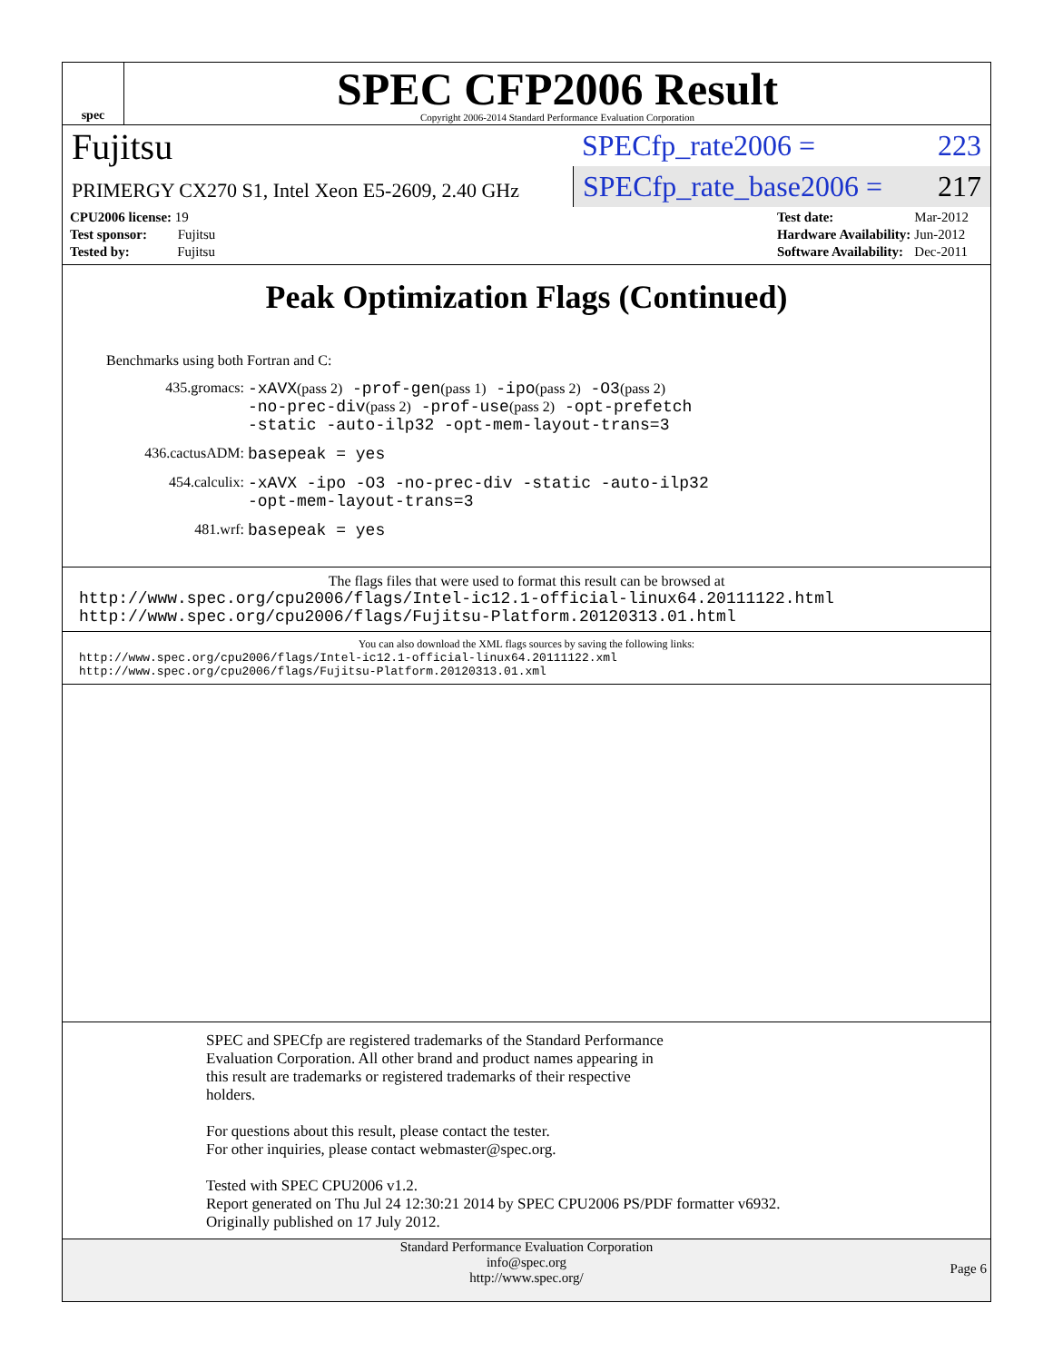spec
SPEC CFP2006 Result
Copyright 2006-2014 Standard Performance Evaluation Corporation
Fujitsu
PRIMERGY CX270 S1, Intel Xeon E5-2609, 2.40 GHz
SPECfp_rate2006 = 223
SPECfp_rate_base2006 = 217
| CPU2006 license: 19 |
| Test sponsor: Fujitsu |
| Tested by: Fujitsu |
| Test date: | Mar-2012 |
| Hardware Availability: | Jun-2012 |
| Software Availability: | Dec-2011 |
Peak Optimization Flags (Continued)
Benchmarks using both Fortran and C:
435.gromacs: -xAVX(pass 2) -prof-gen(pass 1) -ipo(pass 2) -O3(pass 2)
-no-prec-div(pass 2) -prof-use(pass 2) -opt-prefetch
-static -auto-ilp32 -opt-mem-layout-trans=3
436.cactusADM: basepeak = yes
454.calculix: -xAVX -ipo -O3 -no-prec-div -static -auto-ilp32
-opt-mem-layout-trans=3
481.wrf: basepeak = yes
The flags files that were used to format this result can be browsed at
http://www.spec.org/cpu2006/flags/Intel-ic12.1-official-linux64.20111122.html
http://www.spec.org/cpu2006/flags/Fujitsu-Platform.20120313.01.html
You can also download the XML flags sources by saving the following links:
http://www.spec.org/cpu2006/flags/Intel-ic12.1-official-linux64.20111122.xml
http://www.spec.org/cpu2006/flags/Fujitsu-Platform.20120313.01.xml
SPEC and SPECfp are registered trademarks of the Standard Performance
Evaluation Corporation. All other brand and product names appearing in
this result are trademarks or registered trademarks of their respective
holders.
For questions about this result, please contact the tester.
For other inquiries, please contact webmaster@spec.org.
Tested with SPEC CPU2006 v1.2.
Report generated on Thu Jul 24 12:30:21 2014 by SPEC CPU2006 PS/PDF formatter v6932.
Originally published on 17 July 2012.
Standard Performance Evaluation Corporation
info@spec.org
http://www.spec.org/
Page 6